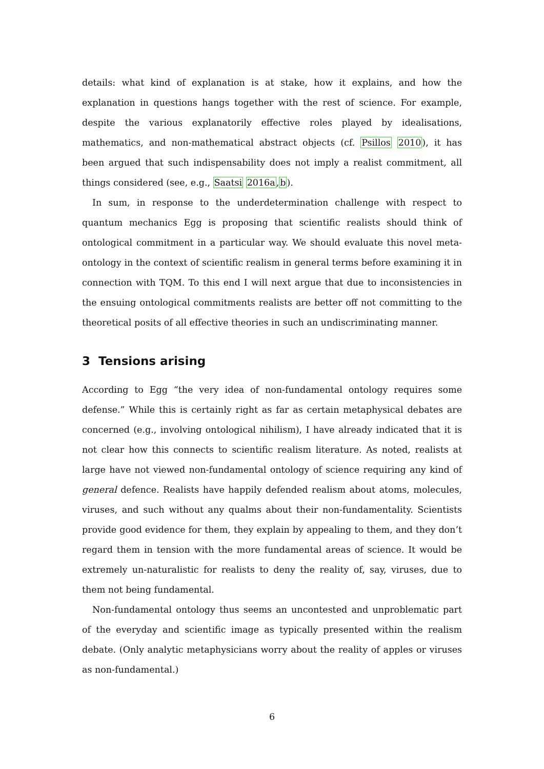details: what kind of explanation is at stake, how it explains, and how the explanation in questions hangs together with the rest of science. For example, despite the various explanatorily effective roles played by idealisations, mathematics, and non-mathematical abstract objects (cf. Psillos 2010), it has been argued that such indispensability does not imply a realist commitment, all things considered (see, e.g., Saatsi 2016a,b).
In sum, in response to the underdetermination challenge with respect to quantum mechanics Egg is proposing that scientific realists should think of ontological commitment in a particular way. We should evaluate this novel meta-ontology in the context of scientific realism in general terms before examining it in connection with TQM. To this end I will next argue that due to inconsistencies in the ensuing ontological commitments realists are better off not committing to the theoretical posits of all effective theories in such an undiscriminating manner.
3 Tensions arising
According to Egg “the very idea of non-fundamental ontology requires some defense.” While this is certainly right as far as certain metaphysical debates are concerned (e.g., involving ontological nihilism), I have already indicated that it is not clear how this connects to scientific realism literature. As noted, realists at large have not viewed non-fundamental ontology of science requiring any kind of general defence. Realists have happily defended realism about atoms, molecules, viruses, and such without any qualms about their non-fundamentality. Scientists provide good evidence for them, they explain by appealing to them, and they don’t regard them in tension with the more fundamental areas of science. It would be extremely un-naturalistic for realists to deny the reality of, say, viruses, due to them not being fundamental.
Non-fundamental ontology thus seems an uncontested and unproblematic part of the everyday and scientific image as typically presented within the realism debate. (Only analytic metaphysicians worry about the reality of apples or viruses as non-fundamental.)
6